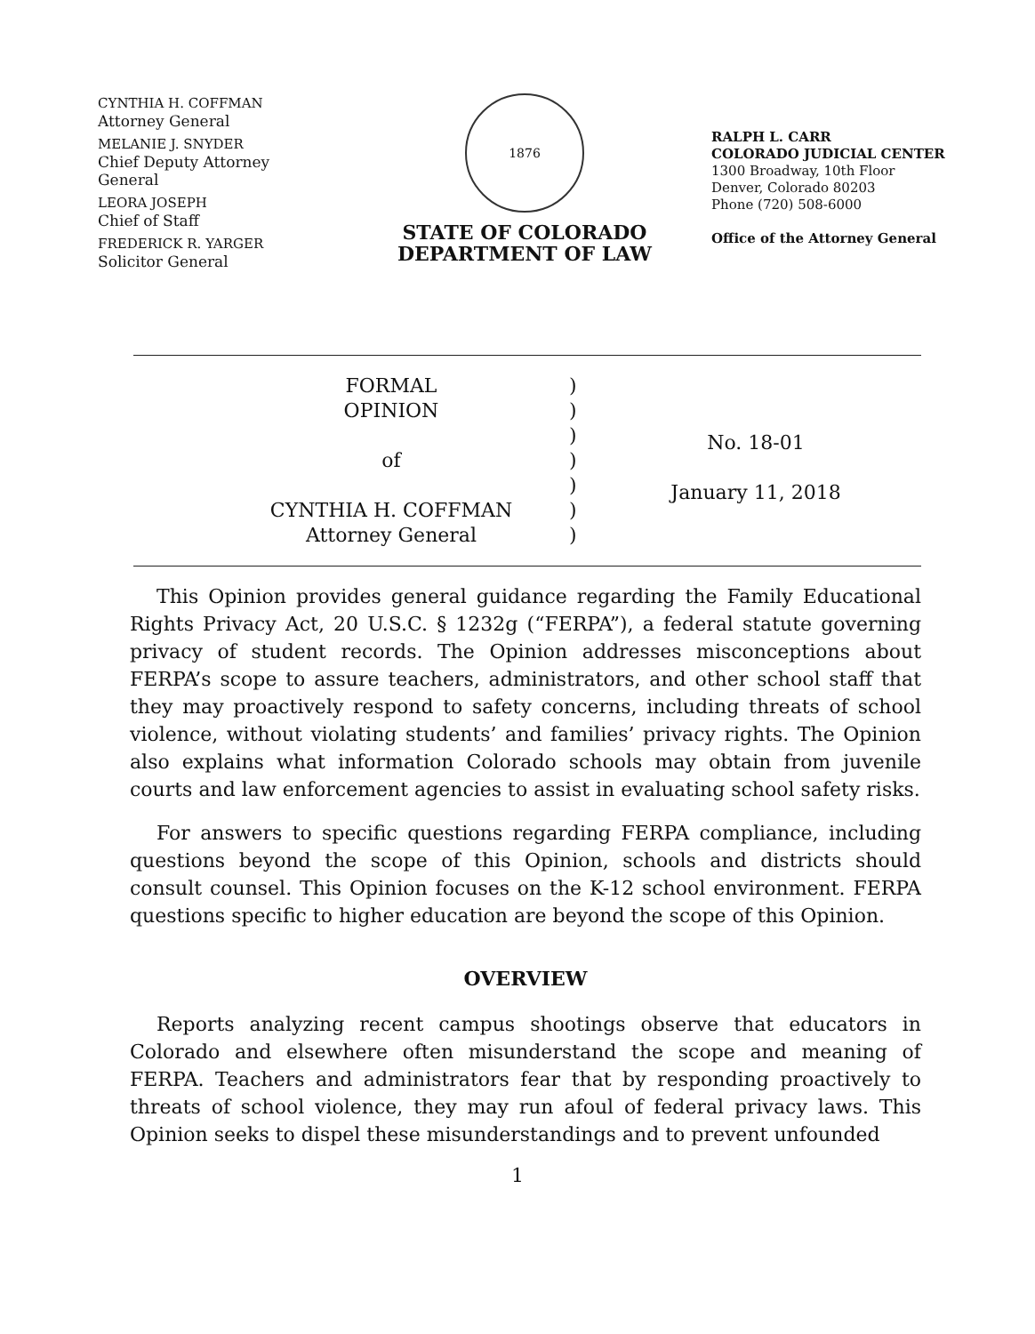CYNTHIA H. COFFMAN
Attorney General
MELANIE J. SNYDER
Chief Deputy Attorney
General
LEORA JOSEPH
Chief of Staff
FREDERICK R. YARGER
Solicitor General
1876
STATE OF COLORADO
DEPARTMENT OF LAW
RALPH L. CARR
COLORADO JUDICIAL CENTER
1300 Broadway, 10th Floor
Denver, Colorado 80203
Phone (720) 508-6000
Office of the Attorney General
FORMAL
OPINION
of
CYNTHIA H. COFFMAN
Attorney General
)
)
)
)
)
)
)
No. 18-01
January 11, 2018
This Opinion provides general guidance regarding the Family Educational Rights Privacy Act, 20 U.S.C. § 1232g (“FERPA”), a federal statute governing privacy of student records. The Opinion addresses misconceptions about FERPA’s scope to assure teachers, administrators, and other school staff that they may proactively respond to safety concerns, including threats of school violence, without violating students’ and families’ privacy rights. The Opinion also explains what information Colorado schools may obtain from juvenile courts and law enforcement agencies to assist in evaluating school safety risks.
For answers to specific questions regarding FERPA compliance, including questions beyond the scope of this Opinion, schools and districts should consult counsel. This Opinion focuses on the K-12 school environment. FERPA questions specific to higher education are beyond the scope of this Opinion.
OVERVIEW
Reports analyzing recent campus shootings observe that educators in Colorado and elsewhere often misunderstand the scope and meaning of FERPA. Teachers and administrators fear that by responding proactively to threats of school violence, they may run afoul of federal privacy laws. This Opinion seeks to dispel these misunderstandings and to prevent unfounded
1